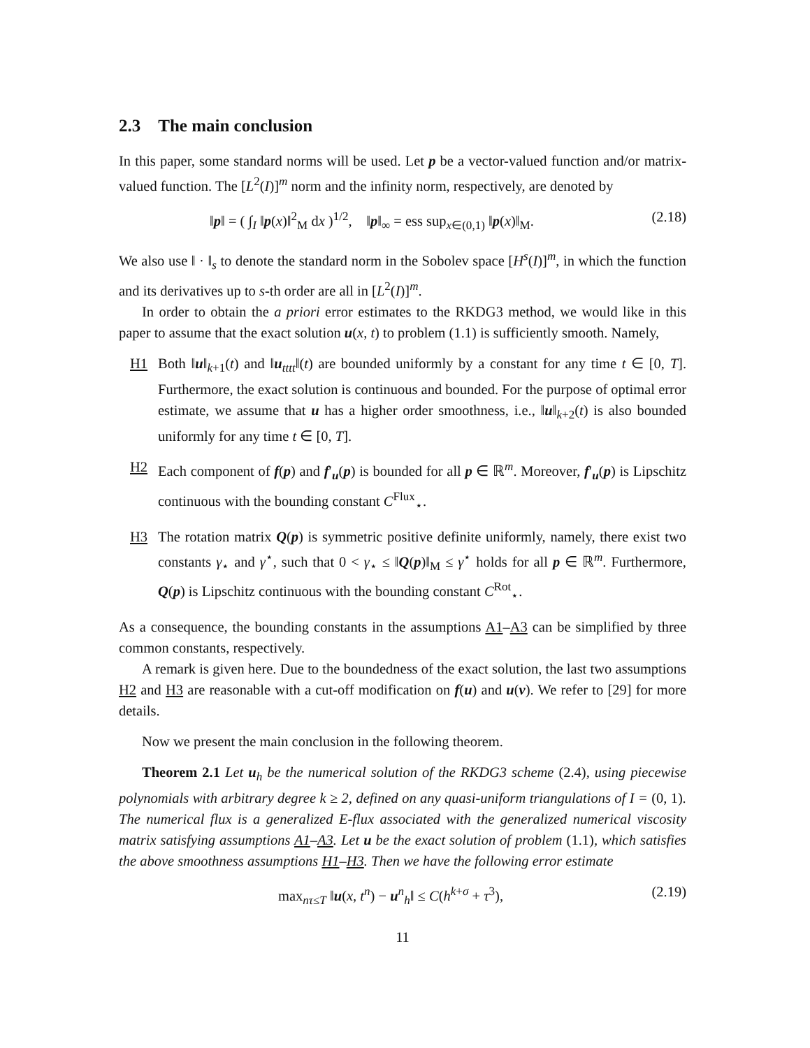2.3 The main conclusion
In this paper, some standard norms will be used. Let p be a vector-valued function and/or matrix-valued function. The [L<sup>2</sup>(I)]<sup>m</sup> norm and the infinity norm, respectively, are denoted by
‖p‖ = ( ∫<sub>I</sub> ‖p(x)‖<sup>2</sup><sub>M</sub> dx )<sup>1/2</sup>, ‖p‖<sub>∞</sub> = ess sup<sub>x∈(0,1)</sub> ‖p(x)‖<sub>M</sub>. (2.18)
We also use ‖ · ‖<sub>s</sub> to denote the standard norm in the Sobolev space [H<sup>s</sup>(I)]<sup>m</sup>, in which the function and its derivatives up to s-th order are all in [L<sup>2</sup>(I)]<sup>m</sup>.
In order to obtain the a priori error estimates to the RKDG3 method, we would like in this paper to assume that the exact solution u(x, t) to problem (1.1) is sufficiently smooth. Namely,
H1 Both ‖u‖<sub>k+1</sub>(t) and ‖u<sub>tttt</sub>‖(t) are bounded uniformly by a constant for any time t ∈ [0, T]. Furthermore, the exact solution is continuous and bounded. For the purpose of optimal error estimate, we assume that u has a higher order smoothness, i.e., ‖u‖<sub>k+2</sub>(t) is also bounded uniformly for any time t ∈ [0, T].
H2 Each component of f(p) and f′<sub>u</sub>(p) is bounded for all p ∈ ℝ<sup>m</sup>. Moreover, f′<sub>u</sub>(p) is Lipschitz continuous with the bounding constant C<sup>Flux</sup><sub>⋆</sub>.
H3 The rotation matrix Q(p) is symmetric positive definite uniformly, namely, there exist two constants γ<sub>⋆</sub> and γ<sup>⋆</sup>, such that 0 < γ<sub>⋆</sub> ≤ ‖Q(p)‖<sub>M</sub> ≤ γ<sup>⋆</sup> holds for all p ∈ ℝ<sup>m</sup>. Furthermore, Q(p) is Lipschitz continuous with the bounding constant C<sup>Rot</sup><sub>⋆</sub>.
As a consequence, the bounding constants in the assumptions A1–A3 can be simplified by three common constants, respectively.
A remark is given here. Due to the boundedness of the exact solution, the last two assumptions H2 and H3 are reasonable with a cut-off modification on f(u) and u(v). We refer to [29] for more details.
Now we present the main conclusion in the following theorem.
Theorem 2.1 Let u<sub>h</sub> be the numerical solution of the RKDG3 scheme (2.4), using piecewise polynomials with arbitrary degree k ≥ 2, defined on any quasi-uniform triangulations of I = (0, 1). The numerical flux is a generalized E-flux associated with the generalized numerical viscosity matrix satisfying assumptions A1–A3. Let u be the exact solution of problem (1.1), which satisfies the above smoothness assumptions H1–H3. Then we have the following error estimate
max<sub>nτ≤T</sub> ‖u(x, t<sup>n</sup>) − u<sup>n</sup><sub>h</sub>‖ ≤ C(h<sup>k+σ</sup> + τ<sup>3</sup>), (2.19)
11